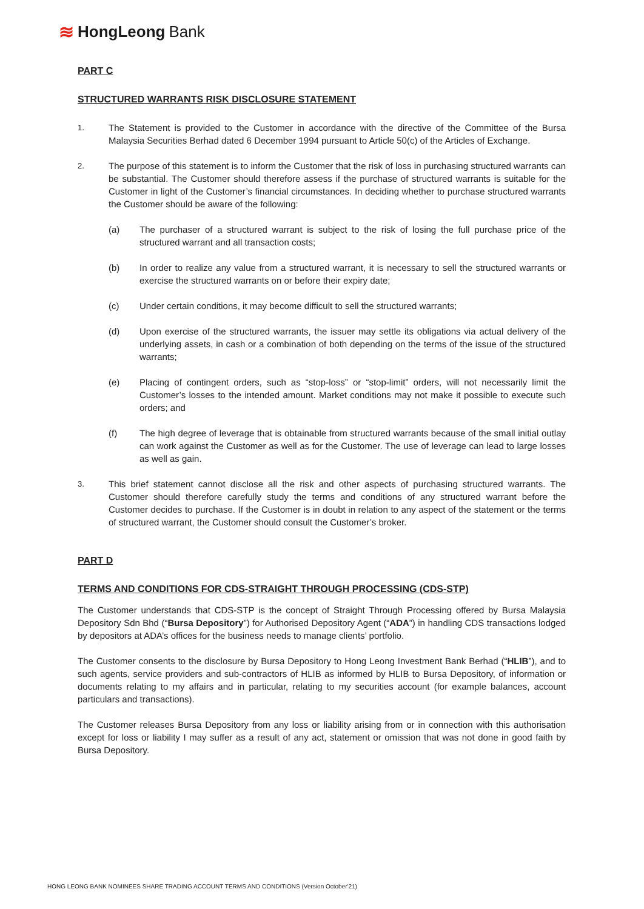≋ HongLeong Bank
PART C
STRUCTURED WARRANTS RISK DISCLOSURE STATEMENT
1. The Statement is provided to the Customer in accordance with the directive of the Committee of the Bursa Malaysia Securities Berhad dated 6 December 1994 pursuant to Article 50(c) of the Articles of Exchange.
2. The purpose of this statement is to inform the Customer that the risk of loss in purchasing structured warrants can be substantial. The Customer should therefore assess if the purchase of structured warrants is suitable for the Customer in light of the Customer’s financial circumstances. In deciding whether to purchase structured warrants the Customer should be aware of the following:
(a) The purchaser of a structured warrant is subject to the risk of losing the full purchase price of the structured warrant and all transaction costs;
(b) In order to realize any value from a structured warrant, it is necessary to sell the structured warrants or exercise the structured warrants on or before their expiry date;
(c) Under certain conditions, it may become difficult to sell the structured warrants;
(d) Upon exercise of the structured warrants, the issuer may settle its obligations via actual delivery of the underlying assets, in cash or a combination of both depending on the terms of the issue of the structured warrants;
(e) Placing of contingent orders, such as “stop-loss” or “stop-limit” orders, will not necessarily limit the Customer’s losses to the intended amount. Market conditions may not make it possible to execute such orders; and
(f) The high degree of leverage that is obtainable from structured warrants because of the small initial outlay can work against the Customer as well as for the Customer. The use of leverage can lead to large losses as well as gain.
3. This brief statement cannot disclose all the risk and other aspects of purchasing structured warrants. The Customer should therefore carefully study the terms and conditions of any structured warrant before the Customer decides to purchase. If the Customer is in doubt in relation to any aspect of the statement or the terms of structured warrant, the Customer should consult the Customer’s broker.
PART D
TERMS AND CONDITIONS FOR CDS-STRAIGHT THROUGH PROCESSING (CDS-STP)
The Customer understands that CDS-STP is the concept of Straight Through Processing offered by Bursa Malaysia Depository Sdn Bhd (“Bursa Depository”) for Authorised Depository Agent (“ADA”) in handling CDS transactions lodged by depositors at ADA’s offices for the business needs to manage clients’ portfolio.
The Customer consents to the disclosure by Bursa Depository to Hong Leong Investment Bank Berhad (“HLIB”), and to such agents, service providers and sub-contractors of HLIB as informed by HLIB to Bursa Depository, of information or documents relating to my affairs and in particular, relating to my securities account (for example balances, account particulars and transactions).
The Customer releases Bursa Depository from any loss or liability arising from or in connection with this authorisation except for loss or liability I may suffer as a result of any act, statement or omission that was not done in good faith by Bursa Depository.
HONG LEONG BANK NOMINEES SHARE TRADING ACCOUNT TERMS AND CONDITIONS (Version October'21)